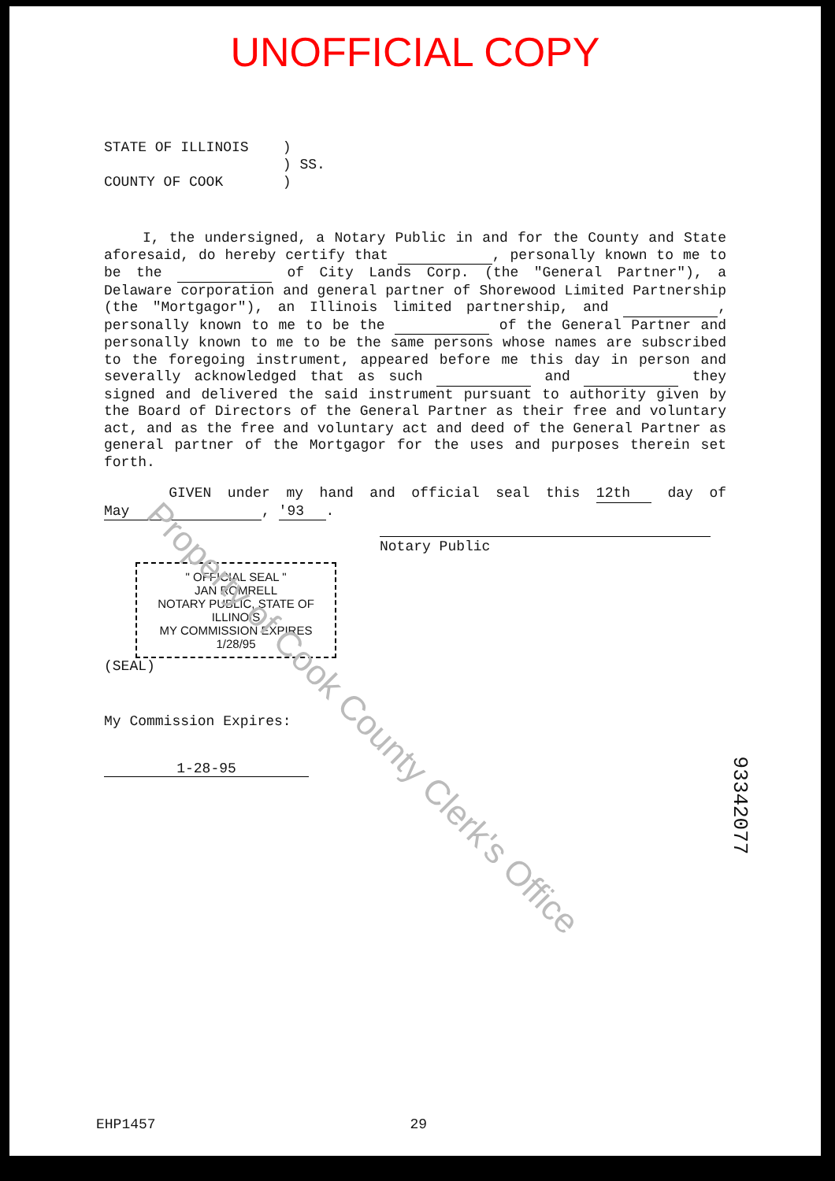Property of Cook County Clerk's Office
UNOFFICIAL COPY
STATE OF ILLINOIS )
) SS.
COUNTY OF COOK )
I, the undersigned, a Notary Public in and for the County and State aforesaid, do hereby certify that , personally known to me to be the of City Lands Corp. (the "General Partner"), a Delaware corporation and general partner of Shorewood Limited Partnership (the "Mortgagor"), an Illinois limited partnership, and , personally known to me to be the of the General Partner and personally known to me to be the same persons whose names are subscribed to the foregoing instrument, appeared before me this day in person and severally acknowledged that as such and they signed and delivered the said instrument pursuant to authority given by the Board of Directors of the General Partner as their free and voluntary act, and as the free and voluntary act and deed of the General Partner as general partner of the Mortgagor for the uses and purposes therein set forth.
GIVEN under my hand and official seal this 12th day of May, '93.
Notary Public
" OFFICIAL SEAL "
JAN ROMRELL
NOTARY PUBLIC, STATE OF ILLINOIS
MY COMMISSION EXPIRES 1/28/95
(SEAL)
My Commission Expires:
1-28-95
EHP1457 29
93342077